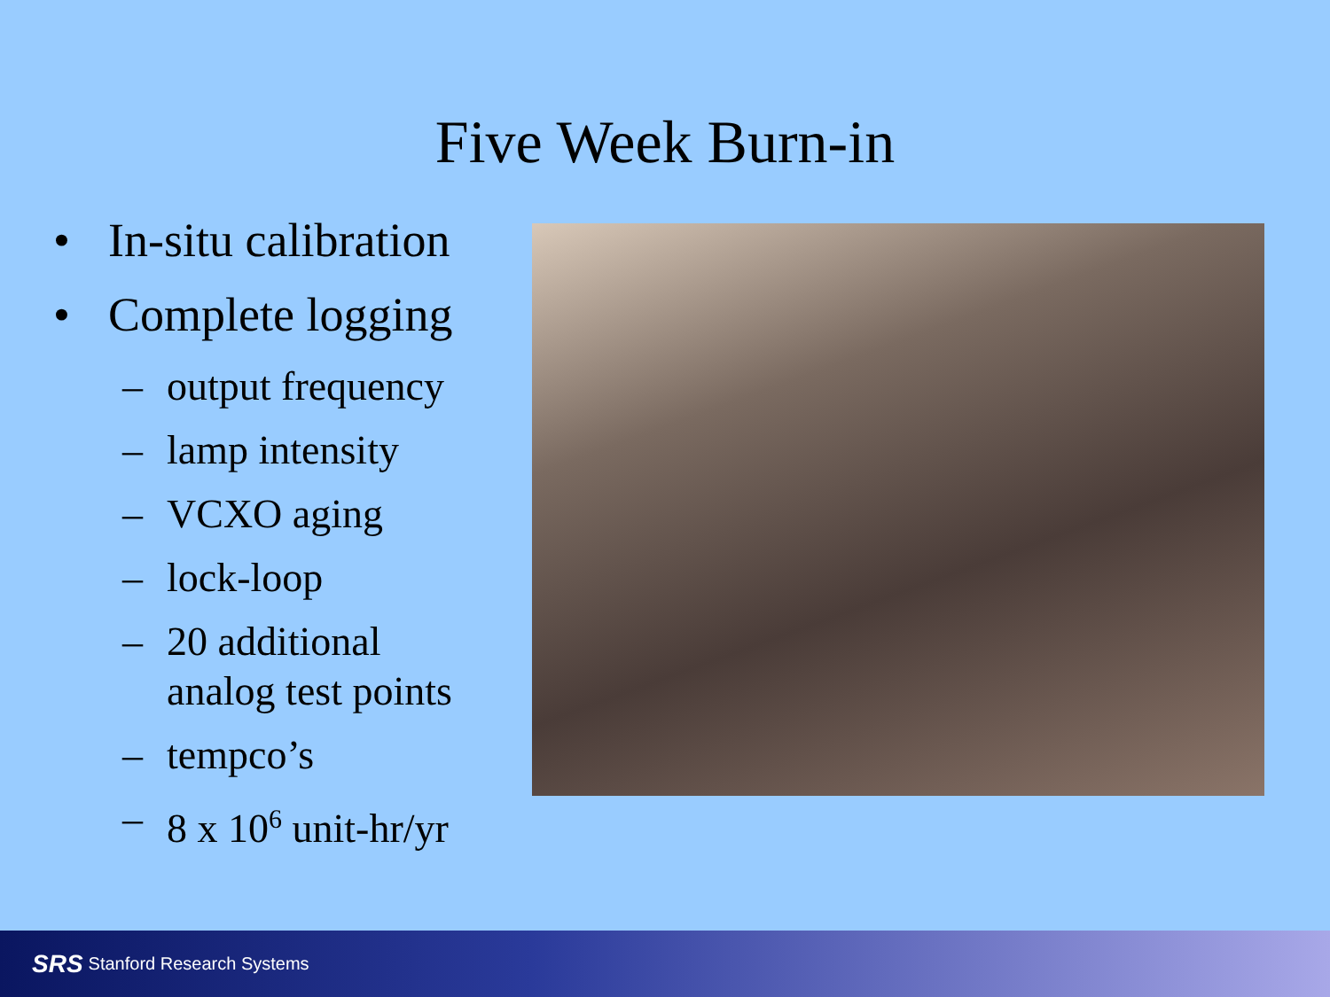Five Week Burn-in
• In-situ calibration
• Complete logging
– output frequency
– lamp intensity
– VCXO aging
– lock-loop
– 20 additional
analog test points
– tempco’s
– 8 x 10<sup>6</sup> unit-hr/yr
SRS Stanford Research Systems